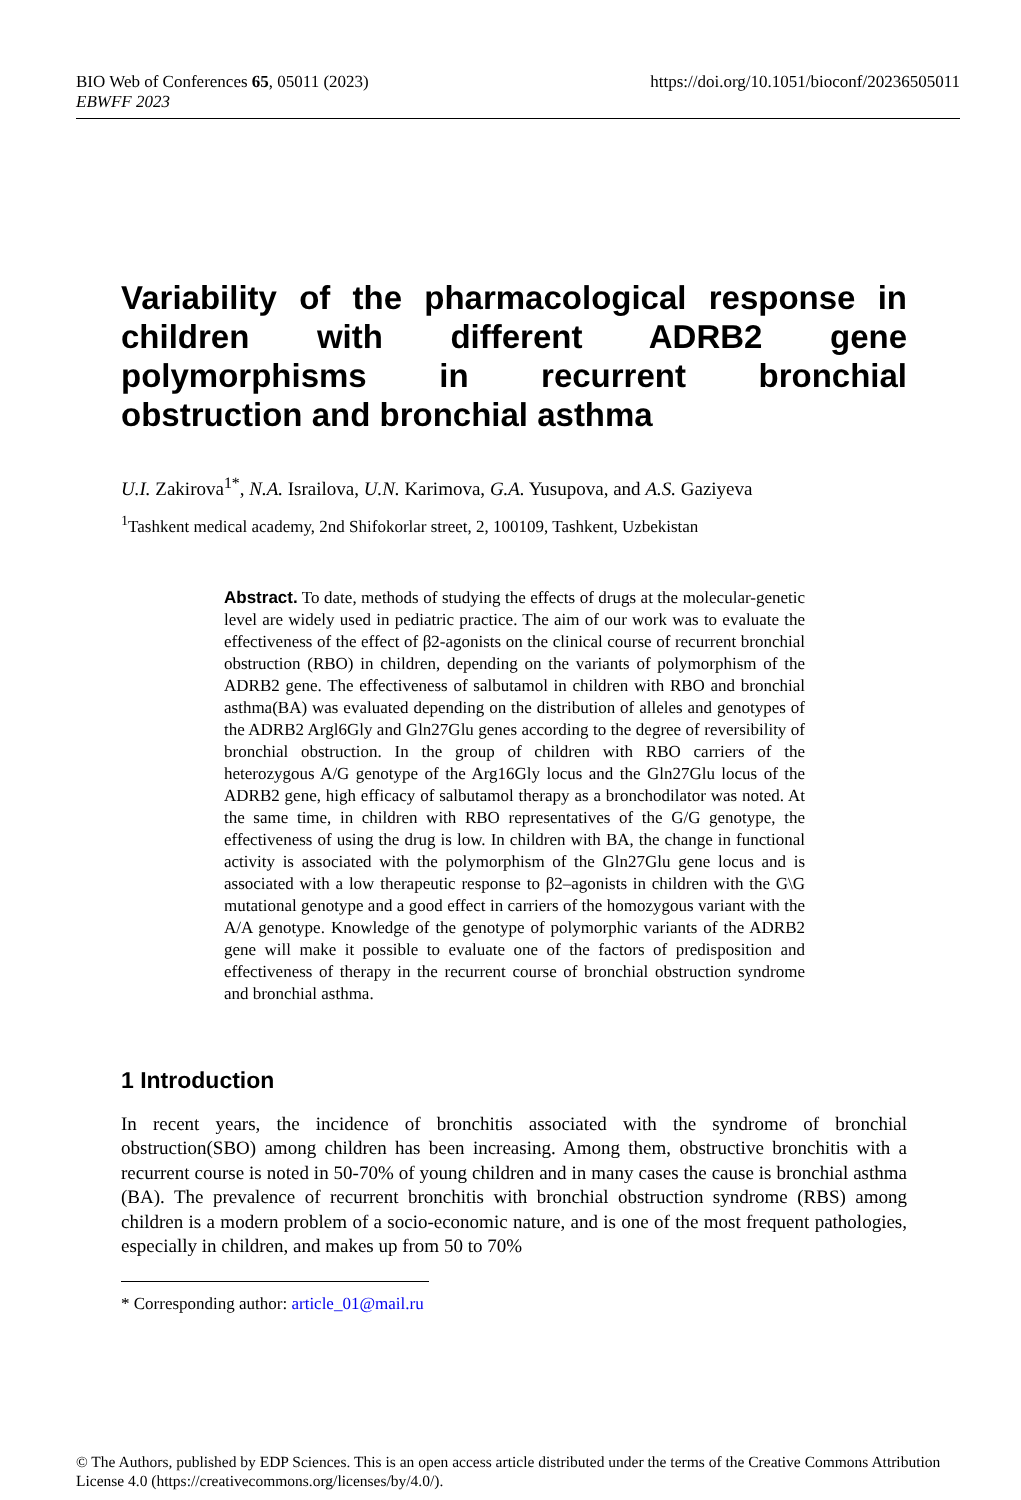BIO Web of Conferences 65, 05011 (2023) https://doi.org/10.1051/bioconf/20236505011
EBWFF 2023
Variability of the pharmacological response in children with different ADRB2 gene polymorphisms in recurrent bronchial obstruction and bronchial asthma
U.I. Zakirova<sup>1*</sup>, N.A. Israilova, U.N. Karimova, G.A. Yusupova, and A.S. Gaziyeva
<sup>1</sup> Tashkent medical academy, 2nd Shifokorlar street, 2, 100109, Tashkent, Uzbekistan
Abstract. To date, methods of studying the effects of drugs at the molecular-genetic level are widely used in pediatric practice. The aim of our work was to evaluate the effectiveness of the effect of β2-agonists on the clinical course of recurrent bronchial obstruction (RBO) in children, depending on the variants of polymorphism of the ADRB2 gene. The effectiveness of salbutamol in children with RBO and bronchial asthma(BA) was evaluated depending on the distribution of alleles and genotypes of the ADRB2 Argl6Gly and Gln27Glu genes according to the degree of reversibility of bronchial obstruction. In the group of children with RBO carriers of the heterozygous A/G genotype of the Arg16Gly locus and the Gln27Glu locus of the ADRB2 gene, high efficacy of salbutamol therapy as a bronchodilator was noted. At the same time, in children with RBO representatives of the G/G genotype, the effectiveness of using the drug is low. In children with BA, the change in functional activity is associated with the polymorphism of the Gln27Glu gene locus and is associated with a low therapeutic response to β2–agonists in children with the G\G mutational genotype and a good effect in carriers of the homozygous variant with the A/A genotype. Knowledge of the genotype of polymorphic variants of the ADRB2 gene will make it possible to evaluate one of the factors of predisposition and effectiveness of therapy in the recurrent course of bronchial obstruction syndrome and bronchial asthma.
1 Introduction
In recent years, the incidence of bronchitis associated with the syndrome of bronchial obstruction(SBO) among children has been increasing. Among them, obstructive bronchitis with a recurrent course is noted in 50-70% of young children and in many cases the cause is bronchial asthma (BA). The prevalence of recurrent bronchitis with bronchial obstruction syndrome (RBS) among children is a modern problem of a socio-economic nature, and is one of the most frequent pathologies, especially in children, and makes up from 50 to 70%
* Corresponding author: article_01@mail.ru
© The Authors, published by EDP Sciences. This is an open access article distributed under the terms of the Creative Commons Attribution License 4.0 (https://creativecommons.org/licenses/by/4.0/).